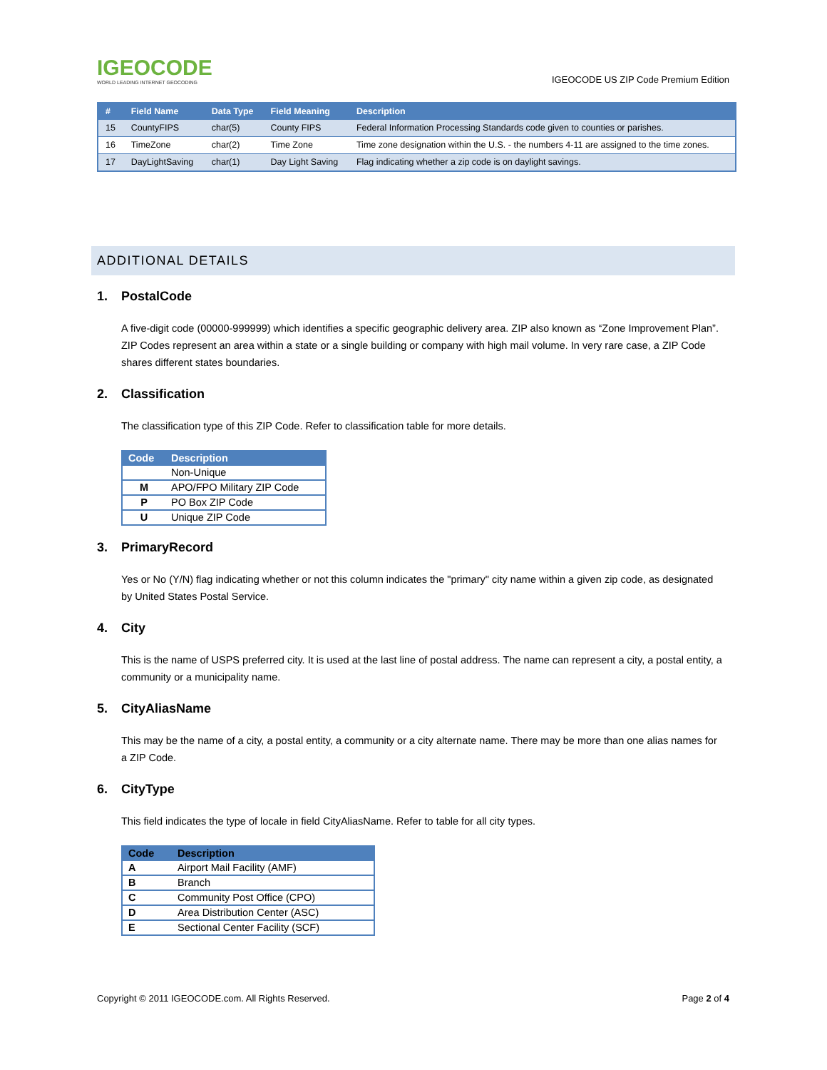IGEOCODE
WORLD LEADING INTERNET GEOCODING
IGEOCODE US ZIP Code Premium Edition
| # | Field Name | Data Type | Field Meaning | Description |
| --- | --- | --- | --- | --- |
| 15 | CountyFIPS | char(5) | County FIPS | Federal Information Processing Standards code given to counties or parishes. |
| 16 | TimeZone | char(2) | Time Zone | Time zone designation within the U.S. - the numbers 4-11 are assigned to the time zones. |
| 17 | DayLightSaving | char(1) | Day Light Saving | Flag indicating whether a zip code is on daylight savings. |
ADDITIONAL DETAILS
1. PostalCode
A five-digit code (00000-999999) which identifies a specific geographic delivery area. ZIP also known as “Zone Improvement Plan”. ZIP Codes represent an area within a state or a single building or company with high mail volume. In very rare case, a ZIP Code shares different states boundaries.
2. Classification
The classification type of this ZIP Code. Refer to classification table for more details.
| Code | Description |
| --- | --- |
| | Non-Unique |
| M | APO/FPO Military ZIP Code |
| P | PO Box ZIP Code |
| U | Unique ZIP Code |
3. PrimaryRecord
Yes or No (Y/N) flag indicating whether or not this column indicates the "primary" city name within a given zip code, as designated by United States Postal Service.
4. City
This is the name of USPS preferred city. It is used at the last line of postal address. The name can represent a city, a postal entity, a community or a municipality name.
5. CityAliasName
This may be the name of a city, a postal entity, a community or a city alternate name. There may be more than one alias names for a ZIP Code.
6. CityType
This field indicates the type of locale in field CityAliasName. Refer to table for all city types.
| Code | Description |
| --- | --- |
| A | Airport Mail Facility (AMF) |
| B | Branch |
| C | Community Post Office (CPO) |
| D | Area Distribution Center (ASC) |
| E | Sectional Center Facility (SCF) |
Copyright © 2011 IGEOCODE.com. All Rights Reserved.
Page 2 of 4